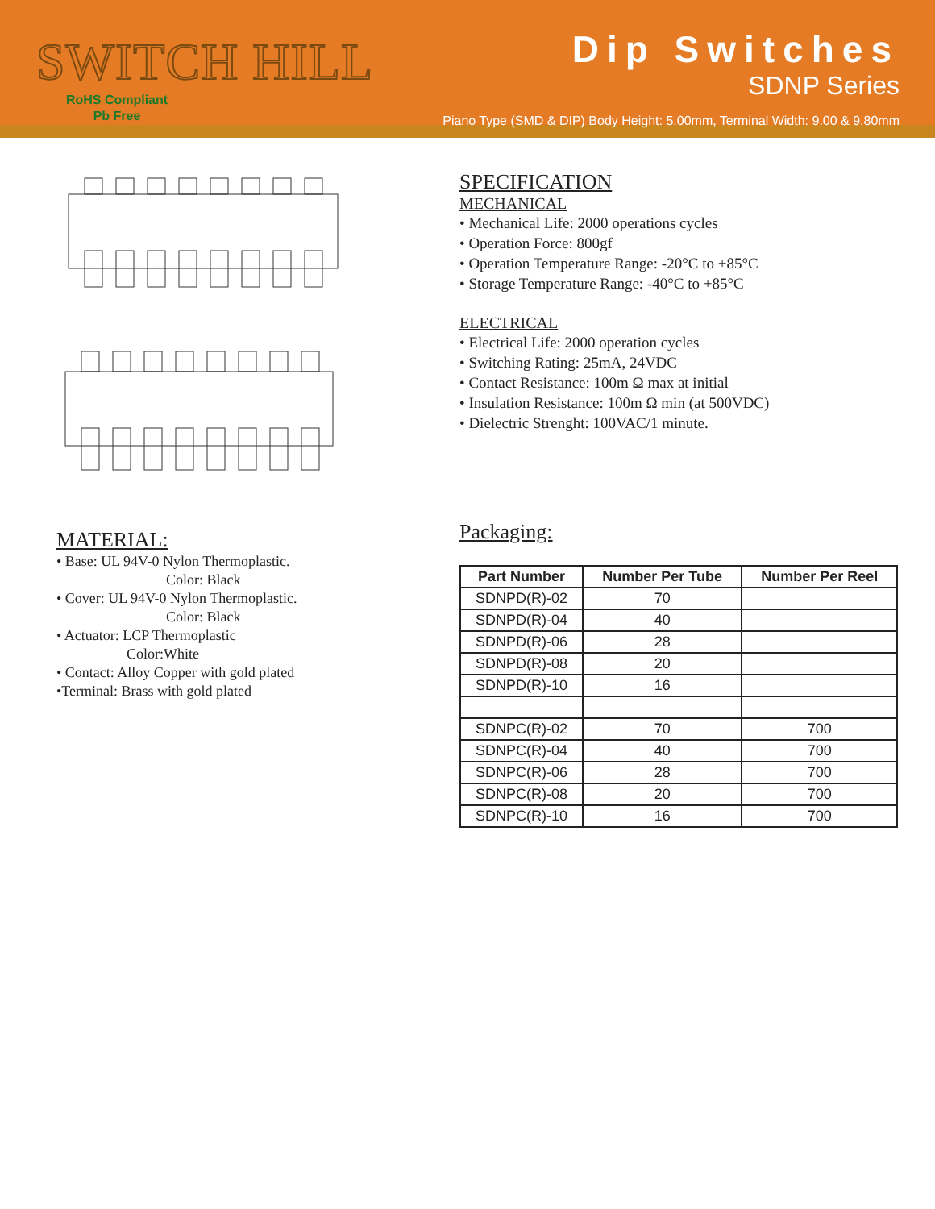SWITCH HILL
RoHS Compliant
Pb Free
Dip Switches
SDNP Series
Piano Type (SMD & DIP) Body Height: 5.00mm, Terminal Width: 9.00 & 9.80mm
MATERIAL:
• Base: UL 94V-0 Nylon Thermoplastic.
Color: Black
• Cover: UL 94V-0 Nylon Thermoplastic.
Color: Black
• Actuator: LCP Thermoplastic
Color:White
• Contact: Alloy Copper with gold plated
•Terminal: Brass with gold plated
SPECIFICATION
MECHANICAL
• Mechanical Life: 2000 operations cycles
• Operation Force: 800gf
• Operation Temperature Range: -20°C to +85°C
• Storage Temperature Range: -40°C to +85°C
ELECTRICAL
• Electrical Life: 2000 operation cycles
• Switching Rating: 25mA, 24VDC
• Contact Resistance: 100m Ω max at initial
• Insulation Resistance: 100m Ω min (at 500VDC)
• Dielectric Strenght: 100VAC/1 minute.
Packaging:
| Part Number | Number Per Tube | Number Per Reel |
| --- | --- | --- |
| SDNPD(R)-02 | 70 | |
| SDNPD(R)-04 | 40 | |
| SDNPD(R)-06 | 28 | |
| SDNPD(R)-08 | 20 | |
| SDNPD(R)-10 | 16 | |
| SDNPC(R)-02 | 70 | 700 |
| SDNPC(R)-04 | 40 | 700 |
| SDNPC(R)-06 | 28 | 700 |
| SDNPC(R)-08 | 20 | 700 |
| SDNPC(R)-10 | 16 | 700 |